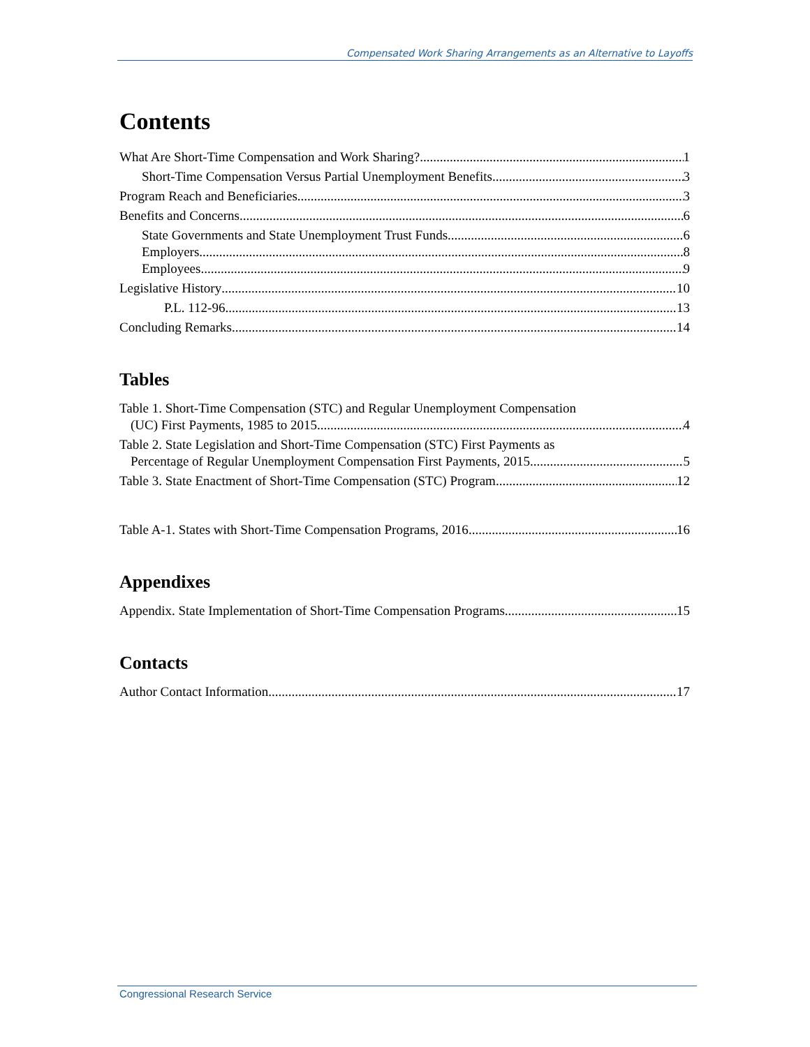Compensated Work Sharing Arrangements as an Alternative to Layoffs
Contents
What Are Short-Time Compensation and Work Sharing? 1
Short-Time Compensation Versus Partial Unemployment Benefits 3
Program Reach and Beneficiaries 3
Benefits and Concerns 6
State Governments and State Unemployment Trust Funds 6
Employers 8
Employees 9
Legislative History 10
P.L. 112-96 13
Concluding Remarks 14
Tables
Table 1. Short-Time Compensation (STC) and Regular Unemployment Compensation
(UC) First Payments, 1985 to 2015 4
Table 2. State Legislation and Short-Time Compensation (STC) First Payments as
Percentage of Regular Unemployment Compensation First Payments, 2015 5
Table 3. State Enactment of Short-Time Compensation (STC) Program 12
Table A-1. States with Short-Time Compensation Programs, 2016 16
Appendixes
Appendix. State Implementation of Short-Time Compensation Programs 15
Contacts
Author Contact Information 17
Congressional Research Service